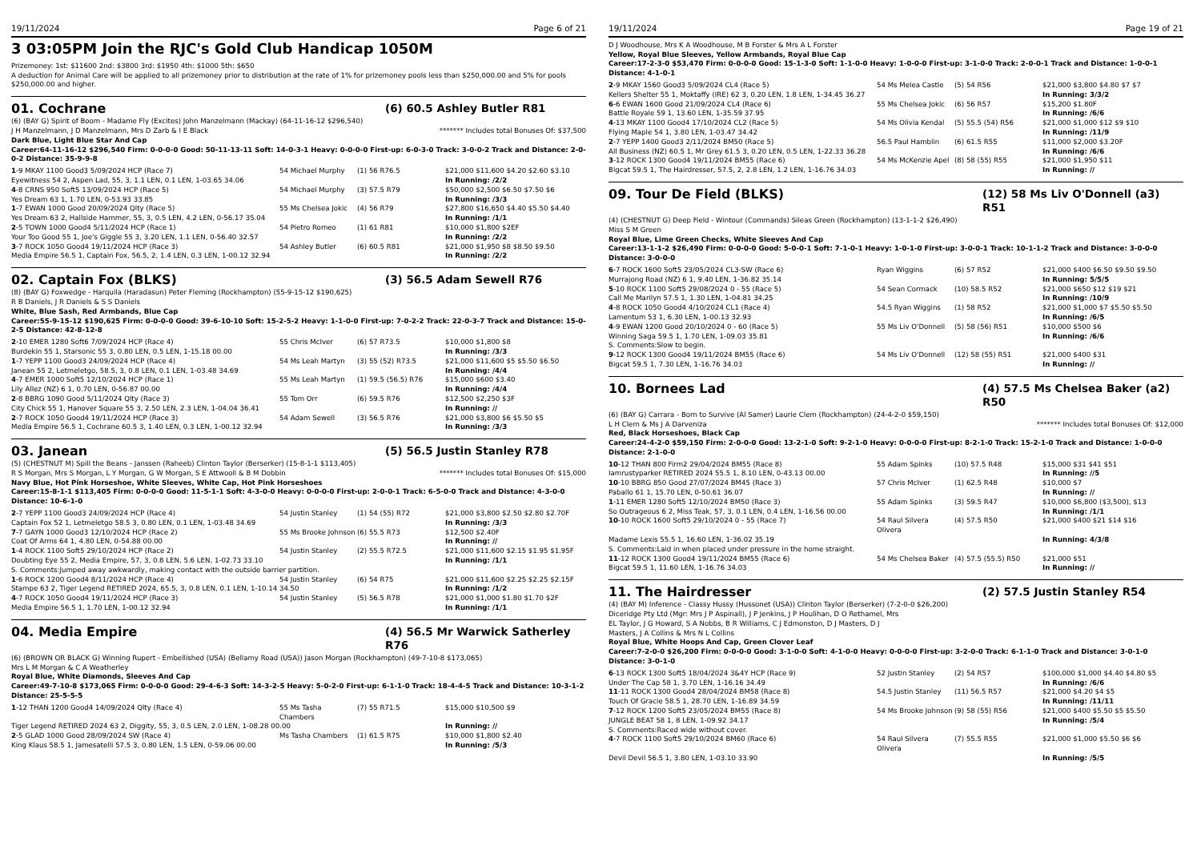19/11/2024 Page 6 of 21
3 03:05PM Join the RJC's Gold Club Handicap 1050M
Prizemoney: 1st: $11600 2nd: $3800 3rd: $1950 4th: $1000 5th: $650
A deduction for Animal Care will be applied to all prizemoney prior to distribution at the rate of 1% for prizemoney pools less than $250,000.00 and 5% for pools $250,000.00 and higher.
01. Cochrane (6) 60.5 Ashley Butler R81
(6) (BAY G) Spirit of Boom - Madame Fly (Excites) John Manzelmann (Mackay) (64-11-16-12 $296,540)
J H Manzelmann, J D Manzelmann, Mrs D Zarb & I E Black ******* Includes total Bonuses Of: $37,500
Dark Blue, Light Blue Star And Cap
Career:64-11-16-12 $296,540 Firm: 0-0-0-0 Good: 50-11-13-11 Soft: 14-0-3-1 Heavy: 0-0-0-0 First-up: 6-0-3-0 Track: 3-0-0-2 Track and Distance: 2-0-0-2 Distance: 35-9-9-8
| 1 -9 MKAY 1100 Good3 5/09/2024 HCP (Race 7) | 54 Michael Murphy | (1) 56 R76.5 | $21,000 $11,600 $4.20 $2.60 $3.10 |
| Eyewitness 54 2, Aspen Lad, 55, 3, 1.1 LEN, 0.1 LEN, 1-03.65 34.06 | | | In Running: /2/2 |
| 4 -8 CRNS 950 Soft5 13/09/2024 HCP (Race 5) | 54 Michael Murphy | (3) 57.5 R79 | $50,000 $2,500 $6.50 $7.50 $6 |
| Yes Dream 63 1, 1.70 LEN, 0-53.93 33.85 | | | In Running: /3/3 |
| 1 -7 EWAN 1000 Good 20/09/2024 Qlty (Race 5) | 55 Ms Chelsea Jokic | (4) 56 R79 | $27,800 $16,650 $4.40 $5.50 $4.40 |
| Yes Dream 63 2, Hallside Hammer, 55, 3, 0.5 LEN, 4.2 LEN, 0-56.17 35.04 | | | In Running: /1/1 |
| 2 -5 TOWN 1000 Good4 5/11/2024 HCP (Race 1) | 54 Pietro Romeo | (1) 61 R81 | $10,000 $1,800 $2EF |
| Your Too Good 55 1, Joe's Giggle 55 3, 3.20 LEN, 1.1 LEN, 0-56.40 32.57 | | | In Running: /2/2 |
| 3 -7 ROCK 1050 Good4 19/11/2024 HCP (Race 3) | 54 Ashley Butler | (6) 60.5 R81 | $21,000 $1,950 $8 $8.50 $9.50 |
| Media Empire 56.5 1, Captain Fox, 56.5, 2, 1.4 LEN, 0.3 LEN, 1-00.12 32.94 | | | In Running: /2/2 |
02. Captain Fox (BLKS) (3) 56.5 Adam Sewell R76
(8) (BAY G) Foxwedge - Harquila (Haradasun) Peter Fleming (Rockhampton) (55-9-15-12 $190,625)
R B Daniels, J R Daniels & S S Daniels
White, Blue Sash, Red Armbands, Blue Cap
Career:55-9-15-12 $190,625 Firm: 0-0-0-0 Good: 39-6-10-10 Soft: 15-2-5-2 Heavy: 1-1-0-0 First-up: 7-0-2-2 Track: 22-0-3-7 Track and Distance: 15-0-2-5 Distance: 42-8-12-8
| 2 -10 EMER 1280 Soft6 7/09/2024 HCP (Race 4) | 55 Chris McIver | (6) 57 R73.5 | $10,000 $1,800 $8 |
| Burdekin 55 1, Starsonic 55 3, 0.80 LEN, 0.5 LEN, 1-15.18 00.00 | | | In Running: /3/3 |
| 1 -7 YEPP 1100 Good3 24/09/2024 HCP (Race 4) | 54 Ms Leah Martyn | (3) 55 (52) R73.5 | $21,000 $11,600 $5 $5.50 $6.50 |
| Janean 55 2, Letmeletgo, 58.5, 3, 0.8 LEN, 0.1 LEN, 1-03.48 34.69 | | | In Running: /4/4 |
| 4 -7 EMER 1000 Soft5 12/10/2024 HCP (Race 1) | 55 Ms Leah Martyn | (1) 59.5 (56.5) R76 | $15,000 $600 $3.40 |
| Lily Allez (NZ) 6 1, 0.70 LEN, 0-56.87 00.00 | | | In Running: /4/4 |
| 2 -8 BBRG 1090 Good 5/11/2024 Qlty (Race 3) | 55 Tom Orr | (6) 59.5 R76 | $12,500 $2,250 $3F |
| City Chick 55 1, Hanover Square 55 3, 2.50 LEN, 2.3 LEN, 1-04.04 36.41 | | | In Running: // |
| 2 -7 ROCK 1050 Good4 19/11/2024 HCP (Race 3) | 54 Adam Sewell | (3) 56.5 R76 | $21,000 $3,800 $6 $5.50 $5 |
| Media Empire 56.5 1, Cochrane 60.5 3, 1.40 LEN, 0.3 LEN, 1-00.12 32.94 | | | In Running: /3/3 |
03. Janean (5) 56.5 Justin Stanley R78
(5) (CHESTNUT M) Spill the Beans - Janssen (Raheeb) Clinton Taylor (Berserker) (15-8-1-1 $113,405)
R S Morgan, Mrs S Morgan, L Y Morgan, G W Morgan, S E Attwooll & B M Dobbin ******* Includes total Bonuses Of: $15,000
Navy Blue, Hot Pink Horseshoe, White Sleeves, White Cap, Hot Pink Horseshoes
Career:15-8-1-1 $113,405 Firm: 0-0-0-0 Good: 11-5-1-1 Soft: 4-3-0-0 Heavy: 0-0-0-0 First-up: 2-0-0-1 Track: 6-5-0-0 Track and Distance: 4-3-0-0 Distance: 10-6-1-0
| 2 -7 YEPP 1100 Good3 24/09/2024 HCP (Race 4) | 54 Justin Stanley | (1) 54 (55) R72 | $21,000 $3,800 $2.50 $2.80 $2.70F |
| Captain Fox 52 1, Letmeletgo 58.5 3, 0.80 LEN, 0.1 LEN, 1-03.48 34.69 | | | In Running: /3/3 |
| 7 -7 GAYN 1000 Good3 12/10/2024 HCP (Race 2) | 55 Ms Brooke Johnson | (6) 55.5 R73 | $12,500 $2.40F |
| Coat Of Arms 64 1, 4.80 LEN, 0-54.88 00.00 | | | In Running: // |
| 1 -4 ROCK 1100 Soft5 29/10/2024 HCP (Race 2) | 54 Justin Stanley | (2) 55.5 R72.5 | $21,000 $11,600 $2.15 $1.95 $1.95F |
| Doubting Eye 55 2, Media Empire, 57, 3, 0.8 LEN, 5.6 LEN, 1-02.73 33.10 | | | In Running: /1/1 |
| S. Comments:Jumped away awkwardly, making contact with the outside barrier partition. | | | |
| 1 -6 ROCK 1200 Good4 8/11/2024 HCP (Race 4) | 54 Justin Stanley | (6) 54 R75 | $21,000 $11,600 $2.25 $2.25 $2.15F |
| Stampe 63 2, Tiger Legend RETIRED 2024, 65.5, 3, 0.8 LEN, 0.1 LEN, 1-10.14 34.50 | | | In Running: /1/2 |
| 4 -7 ROCK 1050 Good4 19/11/2024 HCP (Race 3) | 54 Justin Stanley | (5) 56.5 R78 | $21,000 $1,000 $1.80 $1.70 $2F |
| Media Empire 56.5 1, 1.70 LEN, 1-00.12 32.94 | | | In Running: /1/1 |
04. Media Empire (4) 56.5 Mr Warwick Satherley R76
(6) (BROWN OR BLACK G) Winning Rupert - Embellished (USA) (Bellamy Road (USA)) Jason Morgan (Rockhampton) (49-7-10-8 $173,065)
Mrs L M Morgan & C A Weatherley
Royal Blue, White Diamonds, Sleeves And Cap
Career:49-7-10-8 $173,065 Firm: 0-0-0-0 Good: 29-4-6-3 Soft: 14-3-2-5 Heavy: 5-0-2-0 First-up: 6-1-1-0 Track: 18-4-4-5 Track and Distance: 10-3-1-2 Distance: 25-5-5-5
| 1 -12 THAN 1200 Good4 14/09/2024 Qlty (Race 4) | 55 Ms Tasha Chambers | (7) 55 R71.5 | $15,000 $10,500 $9 |
| Tiger Legend RETIRED 2024 63 2, Diggity, 55, 3, 0.5 LEN, 2.0 LEN, 1-08.28 00.00 | | | In Running: // |
| 2 -5 GLAD 1000 Good 28/09/2024 SW (Race 4) | Ms Tasha Chambers | (1) 61.5 R75 | $10,000 $1,800 $2.40 |
| King Klaus 58.5 1, Jamesatelli 57.5 3, 0.80 LEN, 1.5 LEN, 0-59.06 00.00 | | | In Running: /5/3 |
19/11/2024 Page 19 of 21
D J Woodhouse, Mrs K A Woodhouse, M B Forster & Mrs A L Forster
Yellow, Royal Blue Sleeves, Yellow Armbands, Royal Blue Cap
Career:17-2-3-0 $53,470 Firm: 0-0-0-0 Good: 15-1-3-0 Soft: 1-1-0-0 Heavy: 1-0-0-0 First-up: 3-1-0-0 Track: 2-0-0-1 Track and Distance: 1-0-0-1 Distance: 4-1-0-1
| 2 -9 MKAY 1560 Good3 5/09/2024 CL4 (Race 5) | 54 Ms Melea Castle | (5) 54 R56 | $21,000 $3,800 $4.80 $7 $7 |
| Kellers Shelter 55 1, Moktaffy (IRE) 62 3, 0.20 LEN, 1.8 LEN, 1-34.45 36.27 | | | In Running: 3/3/2 |
| 6 -6 EWAN 1600 Good 21/09/2024 CL4 (Race 6) | 55 Ms Chelsea Jokic | (6) 56 R57 | $15,200 $1.80F |
| Battle Royale 59 1, 13.60 LEN, 1-35.59 37.95 | | | In Running: /6/6 |
| 4 -13 MKAY 1100 Good4 17/10/2024 CL2 (Race 5) | 54 Ms Olivia Kendal | (5) 55.5 (54) R56 | $21,000 $1,000 $12 $9 $10 |
| Flying Maple 54 1, 3.80 LEN, 1-03.47 34.42 | | | In Running: /11/9 |
| 2 -7 YEPP 1400 Good3 2/11/2024 BM50 (Race 5) | 56.5 Paul Hamblin | (6) 61.5 R55 | $11,000 $2,000 $3.20F |
| All Business (NZ) 60.5 1, Mr Grey 61.5 3, 0.20 LEN, 0.5 LEN, 1-22.33 36.28 | | | In Running: /6/6 |
| 3 -12 ROCK 1300 Good4 19/11/2024 BM55 (Race 6) | 54 Ms McKenzie Apel | (8) 58 (55) R55 | $21,000 $1,950 $11 |
| Bigcat 59.5 1, The Hairdresser, 57.5, 2, 2.8 LEN, 1.2 LEN, 1-16.76 34.03 | | | In Running: // |
09. Tour De Field (BLKS) (12) 58 Ms Liv O'Donnell (a3) R51
(4) (CHESTNUT G) Deep Field - Wintour (Commands) Sileas Green (Rockhampton) (13-1-1-2 $26,490)
Miss S M Green
Royal Blue, Lime Green Checks, White Sleeves And Cap
Career:13-1-1-2 $26,490 Firm: 0-0-0-0 Good: 5-0-0-1 Soft: 7-1-0-1 Heavy: 1-0-1-0 First-up: 3-0-0-1 Track: 10-1-1-2 Track and Distance: 3-0-0-0 Distance: 3-0-0-0
| 6 -7 ROCK 1600 Soft5 23/05/2024 CL3-SW (Race 6) | Ryan Wiggins | (6) 57 R52 | $21,000 $400 $6.50 $9.50 $9.50 |
| Murrajong Road (NZ) 6 1, 9.40 LEN, 1-36.82 35.14 | | | In Running: 5/5/5 |
| 5 -10 ROCK 1100 Soft5 29/08/2024 0 - 55 (Race 5) | 54 Sean Cormack | (10) 58.5 R52 | $21,000 $650 $12 $19 $21 |
| Call Me Marilyn 57.5 1, 1.30 LEN, 1-04.81 34.25 | | | In Running: /10/9 |
| 4 -8 ROCK 1050 Good4 4/10/2024 CL1 (Race 4) | 54.5 Ryan Wiggins | (1) 58 R52 | $21,000 $1,000 $7 $5.50 $5.50 |
| Lamentum 53 1, 6.30 LEN, 1-00.13 32.93 | | | In Running: /6/5 |
| 4 -9 EWAN 1200 Good 20/10/2024 0 - 60 (Race 5) | 55 Ms Liv O'Donnell | (5) 58 (56) R51 | $10,000 $500 $6 |
| Winning Saga 59.5 1, 1.70 LEN, 1-09.03 35.81 | | | In Running: /6/6 |
| S. Comments:Slow to begin. | | | |
| 9 -12 ROCK 1300 Good4 19/11/2024 BM55 (Race 6) | 54 Ms Liv O'Donnell | (12) 58 (55) R51 | $21,000 $400 $31 |
| Bigcat 59.5 1, 7.30 LEN, 1-16.76 34.03 | | | In Running: // |
10. Bornees Lad (4) 57.5 Ms Chelsea Baker (a2) R50
(6) (BAY G) Carrara - Born to Survive (Al Samer) Laurie Clem (Rockhampton) (24-4-2-0 $59,150)
L H Clem & Ms J A Darveniza ******* Includes total Bonuses Of: $12,000
Red, Black Horseshoes, Black Cap
Career:24-4-2-0 $59,150 Firm: 2-0-0-0 Good: 13-2-1-0 Soft: 9-2-1-0 Heavy: 0-0-0-0 First-up: 8-2-1-0 Track: 15-2-1-0 Track and Distance: 1-0-0-0 Distance: 2-1-0-0
| 10 -12 THAN 800 Firm2 29/04/2024 BM55 (Race 8) | 55 Adam Spinks | (10) 57.5 R48 | $15,000 $31 $41 $51 |
| Iamrustyparker RETIRED 2024 55.5 1, 8.10 LEN, 0-43.13 00.00 | | | In Running: //5 |
| 10 -10 BBRG 850 Good 27/07/2024 BM45 (Race 3) | 57 Chris McIver | (1) 62.5 R48 | $10,000 $7 |
| Paballo 61 1, 15.70 LEN, 0-50.61 36.07 | | | In Running: // |
| 1 -11 EMER 1280 Soft5 12/10/2024 BM50 (Race 3) | 55 Adam Spinks | (3) 59.5 R47 | $10,000 $6,800 ($3,500), $13 |
| So Outrageous 6 2, Miss Teak, 57, 3, 0.1 LEN, 0.4 LEN, 1-16.56 00.00 | | | In Running: /1/1 |
| 10 -10 ROCK 1600 Soft5 29/10/2024 0 - 55 (Race 7) | 54 Raul Silvera Olivera | (4) 57.5 R50 | $21,000 $400 $21 $14 $16 |
| Madame Lexis 55.5 1, 16.60 LEN, 1-36.02 35.19 | | | In Running: 4/3/8 |
| S. Comments:Laid in when placed under pressure in the home straight. | | | |
| 11 -12 ROCK 1300 Good4 19/11/2024 BM55 (Race 6) | 54 Ms Chelsea Baker | (4) 57.5 (55.5) R50 | $21,000 $51 |
| Bigcat 59.5 1, 11.60 LEN, 1-16.76 34.03 | | | In Running: // |
11. The Hairdresser (2) 57.5 Justin Stanley R54
(4) (BAY M) Inference - Classy Hussy (Hussonet (USA)) Clinton Taylor (Berserker) (7-2-0-0 $26,200)
Diceridge Pty Ltd (Mgr: Mrs J P Aspinall), J P Jenkins, J P Houlihan, D O Rethamel, Mrs
EL Taylor, J G Howard, S A Nobbs, B R Williams, C J Edmonston, D J Masters, D J
Masters, J A Collins & Mrs N L Collins
Royal Blue, White Hoops And Cap, Green Clover Leaf
Career:7-2-0-0 $26,200 Firm: 0-0-0-0 Good: 3-1-0-0 Soft: 4-1-0-0 Heavy: 0-0-0-0 First-up: 3-2-0-0 Track: 6-1-1-0 Track and Distance: 3-0-1-0 Distance: 3-0-1-0
| 6 -13 ROCK 1300 Soft5 18/04/2024 3&4Y HCP (Race 9) | 52 Justin Stanley | (2) 54 R57 | $100,000 $1,000 $4.40 $4.80 $5 |
| Under The Cap 58 1, 3.70 LEN, 1-16.16 34.49 | | | In Running: /6/6 |
| 11 -11 ROCK 1300 Good4 28/04/2024 BM58 (Race 8) | 54.5 Justin Stanley | (11) 56.5 R57 | $21,000 $4.20 $4 $5 |
| Touch Of Gracie 58.5 1, 28.70 LEN, 1-16.89 34.59 | | | In Running: /11/11 |
| 7 -12 ROCK 1200 Soft5 23/05/2024 BM55 (Race 8) | 54 Ms Brooke Johnson | (9) 58 (55) R56 | $21,000 $400 $5.50 $5 $5.50 |
| JUNGLE BEAT 58 1, 8 LEN, 1-09.92 34.17 | | | In Running: /5/4 |
| S. Comments:Raced wide without cover. | | | |
| 4 -7 ROCK 1100 Soft5 29/10/2024 BM60 (Race 6) | 54 Raul Silvera Olivera | (7) 55.5 R55 | $21,000 $1,000 $5.50 $6 $6 |
| Devil Devil 56.5 1, 3.80 LEN, 1-03.10 33.90 | | | In Running: /5/5 |